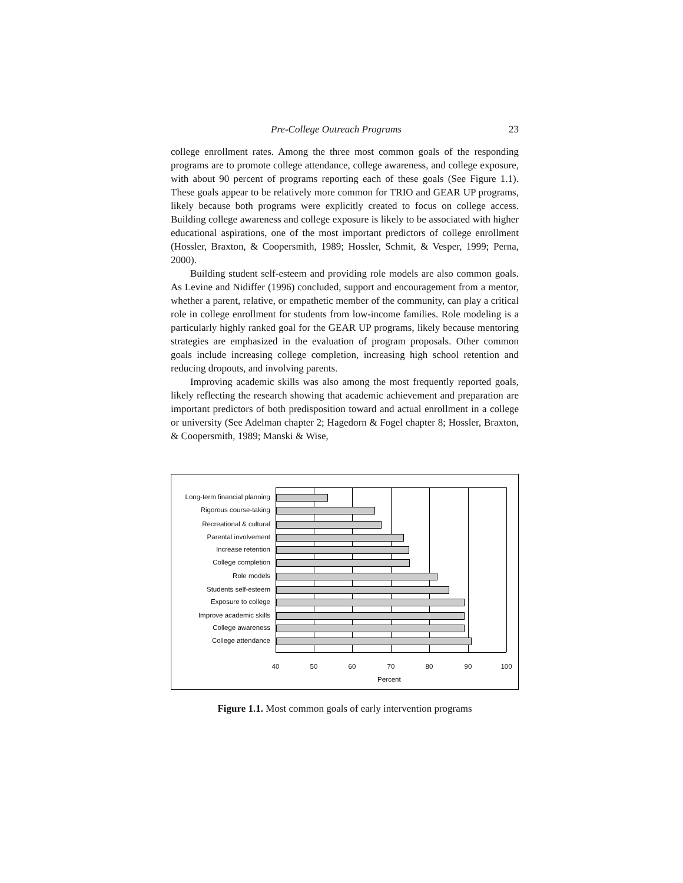Pre-College Outreach Programs 23
college enrollment rates. Among the three most common goals of the responding programs are to promote college attendance, college awareness, and college exposure, with about 90 percent of programs reporting each of these goals (See Figure 1.1). These goals appear to be relatively more common for TRIO and GEAR UP programs, likely because both programs were explicitly created to focus on college access. Building college awareness and college exposure is likely to be associated with higher educational aspirations, one of the most important predictors of college enrollment (Hossler, Braxton, & Coopersmith, 1989; Hossler, Schmit, & Vesper, 1999; Perna, 2000).
Building student self-esteem and providing role models are also common goals. As Levine and Nidiffer (1996) concluded, support and encouragement from a mentor, whether a parent, relative, or empathetic member of the community, can play a critical role in college enrollment for students from low-income families. Role modeling is a particularly highly ranked goal for the GEAR UP programs, likely because mentoring strategies are emphasized in the evaluation of program proposals. Other common goals include increasing college completion, increasing high school retention and reducing dropouts, and involving parents.
Improving academic skills was also among the most frequently reported goals, likely reflecting the research showing that academic achievement and preparation are important predictors of both predisposition toward and actual enrollment in a college or university (See Adelman chapter 2; Hagedorn & Fogel chapter 8; Hossler, Braxton, & Coopersmith, 1989; Manski & Wise,
Long-term financial planning
Rigorous course-taking
Recreational & cultural
Parental involvement
Increase retention
College completion
Role models
Students self-esteem
Exposure to college
Improve academic skills
College awareness
College attendance
40 50 60 70 80 90 100
Percent
Figure 1.1. Most common goals of early intervention programs